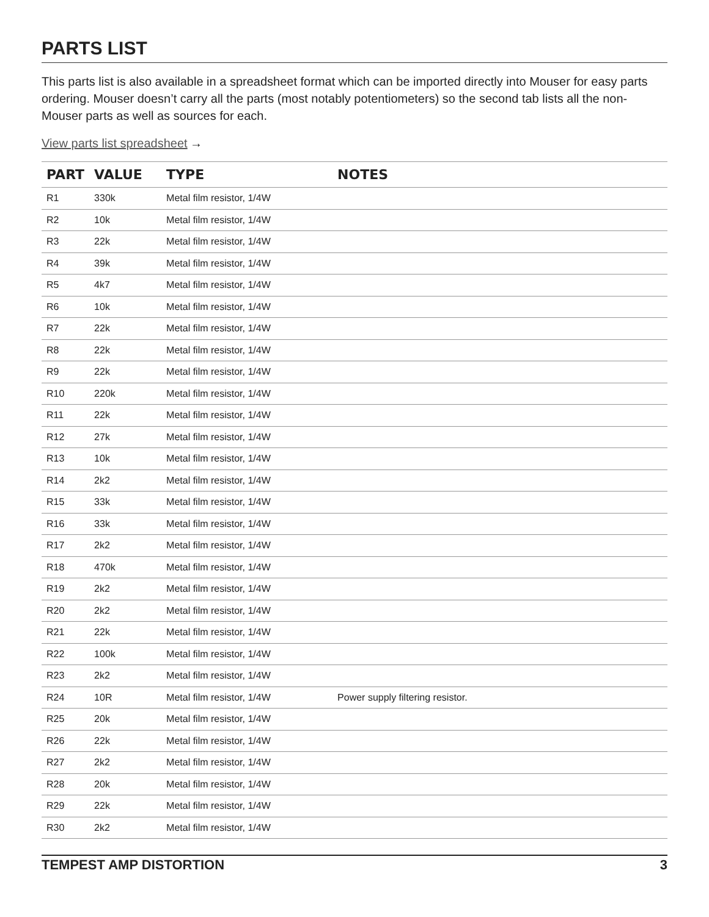PARTS LIST
This parts list is also available in a spreadsheet format which can be imported directly into Mouser for easy parts ordering. Mouser doesn’t carry all the parts (most notably potentiometers) so the second tab lists all the non-Mouser parts as well as sources for each.
View parts list spreadsheet →
| PART | VALUE | TYPE | NOTES |
| --- | --- | --- | --- |
| R1 | 330k | Metal film resistor, 1/4W | |
| R2 | 10k | Metal film resistor, 1/4W | |
| R3 | 22k | Metal film resistor, 1/4W | |
| R4 | 39k | Metal film resistor, 1/4W | |
| R5 | 4k7 | Metal film resistor, 1/4W | |
| R6 | 10k | Metal film resistor, 1/4W | |
| R7 | 22k | Metal film resistor, 1/4W | |
| R8 | 22k | Metal film resistor, 1/4W | |
| R9 | 22k | Metal film resistor, 1/4W | |
| R10 | 220k | Metal film resistor, 1/4W | |
| R11 | 22k | Metal film resistor, 1/4W | |
| R12 | 27k | Metal film resistor, 1/4W | |
| R13 | 10k | Metal film resistor, 1/4W | |
| R14 | 2k2 | Metal film resistor, 1/4W | |
| R15 | 33k | Metal film resistor, 1/4W | |
| R16 | 33k | Metal film resistor, 1/4W | |
| R17 | 2k2 | Metal film resistor, 1/4W | |
| R18 | 470k | Metal film resistor, 1/4W | |
| R19 | 2k2 | Metal film resistor, 1/4W | |
| R20 | 2k2 | Metal film resistor, 1/4W | |
| R21 | 22k | Metal film resistor, 1/4W | |
| R22 | 100k | Metal film resistor, 1/4W | |
| R23 | 2k2 | Metal film resistor, 1/4W | |
| R24 | 10R | Metal film resistor, 1/4W | Power supply filtering resistor. |
| R25 | 20k | Metal film resistor, 1/4W | |
| R26 | 22k | Metal film resistor, 1/4W | |
| R27 | 2k2 | Metal film resistor, 1/4W | |
| R28 | 20k | Metal film resistor, 1/4W | |
| R29 | 22k | Metal film resistor, 1/4W | |
| R30 | 2k2 | Metal film resistor, 1/4W | |
TEMPEST AMP DISTORTION 3